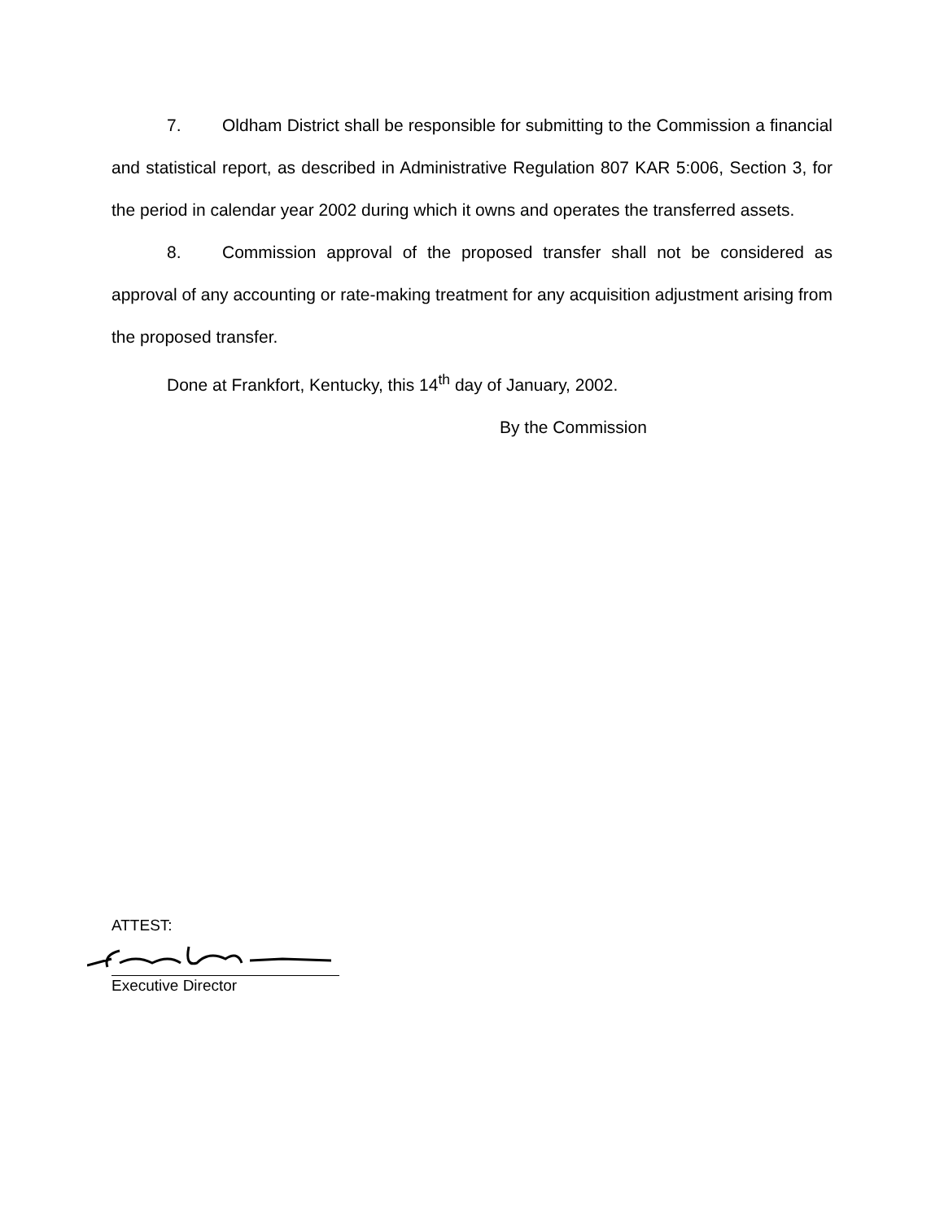7. Oldham District shall be responsible for submitting to the Commission a financial and statistical report, as described in Administrative Regulation 807 KAR 5:006, Section 3, for the period in calendar year 2002 during which it owns and operates the transferred assets.
8. Commission approval of the proposed transfer shall not be considered as approval of any accounting or rate-making treatment for any acquisition adjustment arising from the proposed transfer.
Done at Frankfort, Kentucky, this 14<sup>th</sup> day of January, 2002.
By the Commission
ATTEST:
Executive Director